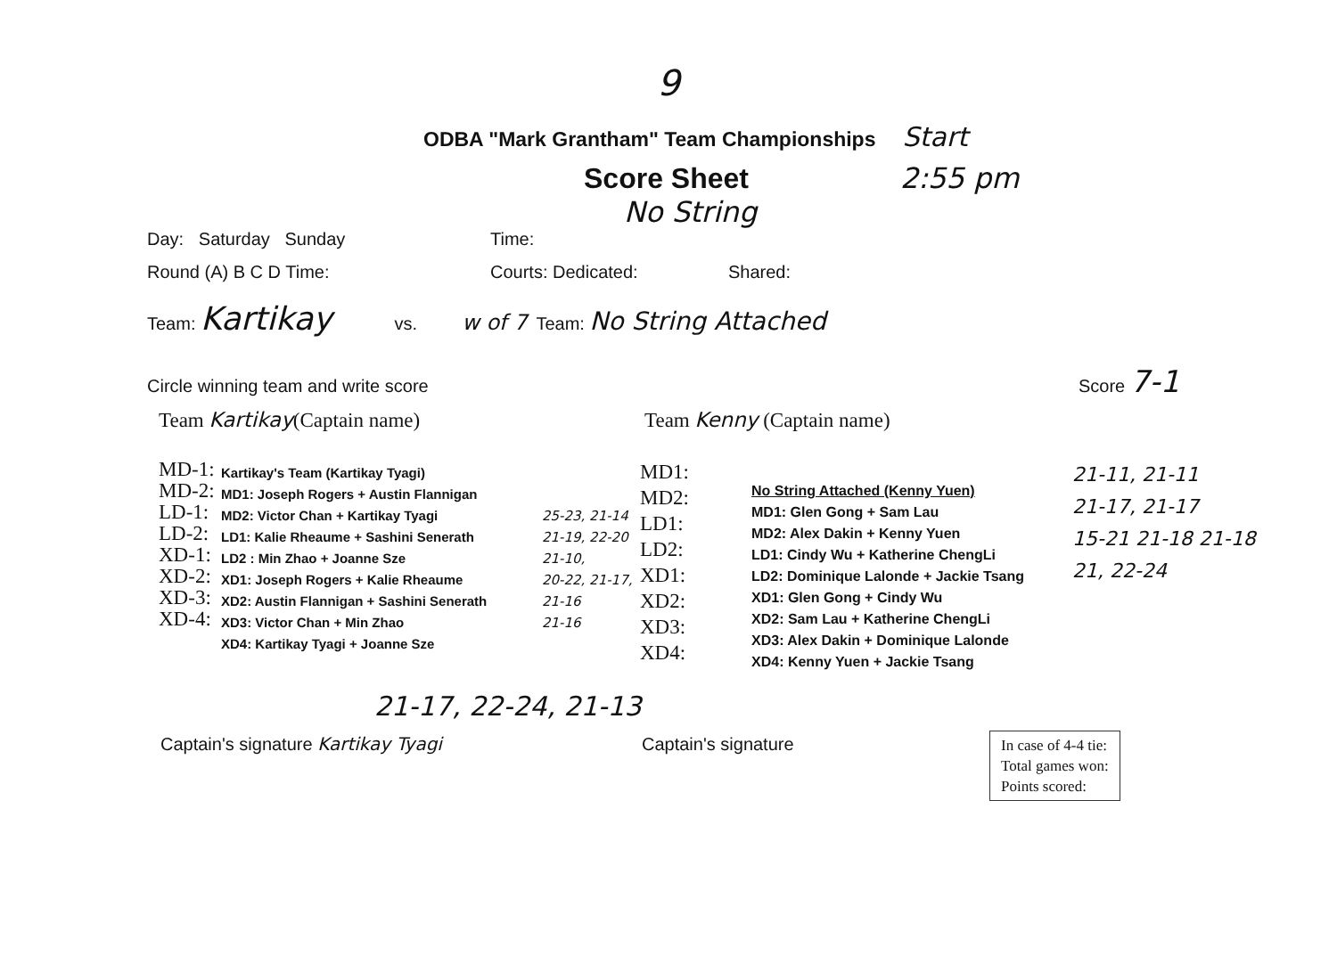9
ODBA "Mark Grantham" Team Championships Start
Score Sheet 2:55 pm
No String
Day: Saturday Sunday Time:
Round (A) B C D Time: Courts: Dedicated: Shared:
Team: Kartikay vs. w of 7 Team: No String Attached
Circle winning team and write score Score 7-1
Team Kartikay(Captain name) Team Kenny (Captain name)
MD-1:
MD-2:
LD-1:
LD-2:
XD-1:
XD-2:
XD-3:
XD-4:
Kartikay's Team (Kartikay Tyagi)
MD1: Joseph Rogers + Austin Flannigan
MD2: Victor Chan + Kartikay Tyagi
LD1: Kalie Rheaume + Sashini Senerath
LD2 : Min Zhao + Joanne Sze
XD1: Joseph Rogers + Kalie Rheaume
XD2: Austin Flannigan + Sashini Senerath
XD3: Victor Chan + Min Zhao
XD4: Kartikay Tyagi + Joanne Sze
25-23, 21-14
21-19, 22-20
21-10,
20-22, 21-17, 21-16
21-16
MD1:
MD2:
LD1:
LD2:
XD1:
XD2:
XD3:
XD4:
No String Attached (Kenny Yuen)
MD1: Glen Gong + Sam Lau
MD2: Alex Dakin + Kenny Yuen
LD1: Cindy Wu + Katherine ChengLi
LD2: Dominique Lalonde + Jackie Tsang
XD1: Glen Gong + Cindy Wu
XD2: Sam Lau + Katherine ChengLi
XD3: Alex Dakin + Dominique Lalonde
XD4: Kenny Yuen + Jackie Tsang
21-11, 21-11
21-17, 21-17
15-21 21-18 21-18
21, 22-24
21-17, 22-24, 21-13
Captain's signature Kartikay Tyagi Captain's signature In case of 4-4 tie:
Total games won:
Points scored: